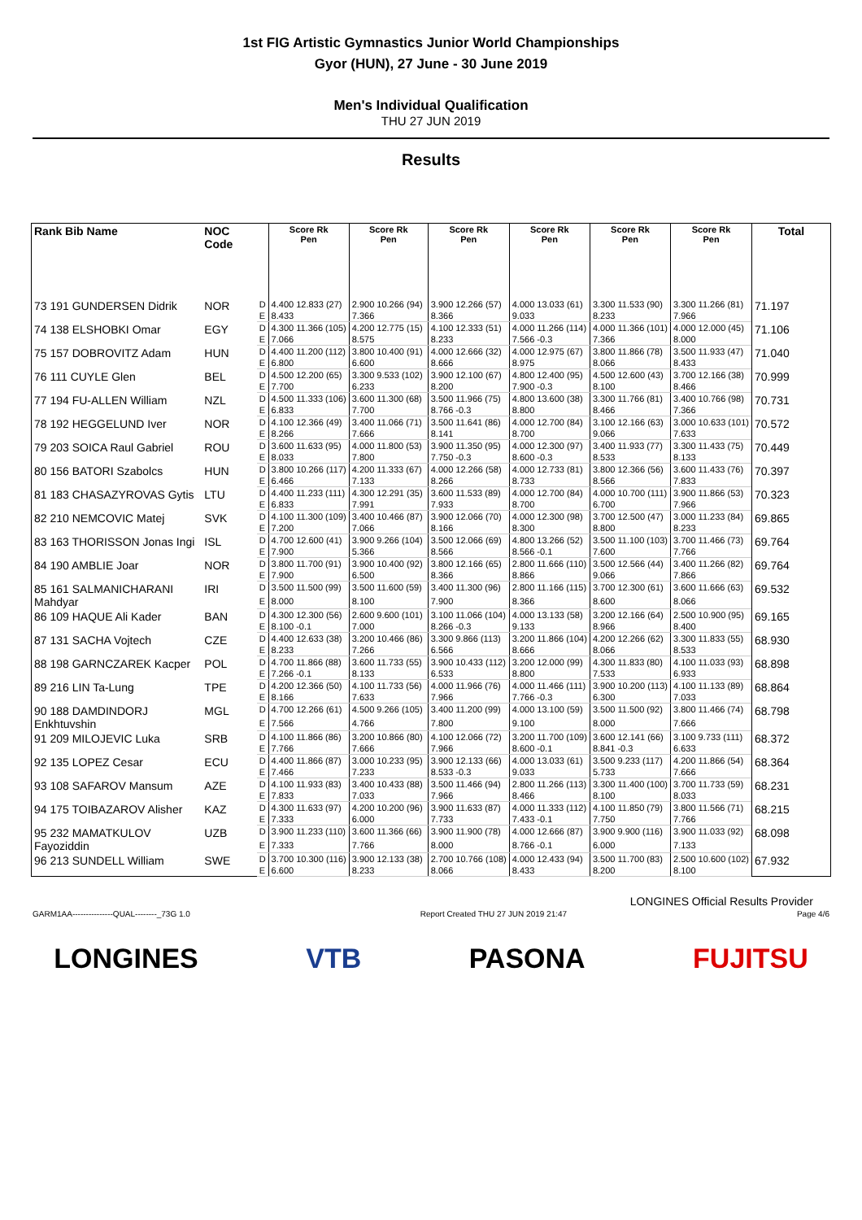1st FIG Artistic Gymnastics Junior World Championships
Gyor (HUN), 27 June - 30 June 2019
Men's Individual Qualification
THU 27 JUN 2019
Results
| Rank Bib Name | NOC Code | | Score Rk Pen | Score Rk Pen | Score Rk Pen | Score Rk Pen | Score Rk Pen | Score Rk Pen | Total |
| --- | --- | --- | --- | --- | --- | --- | --- | --- | --- |
| 73 191 GUNDERSEN Didrik | NOR | D | 4.400 12.833 (27) | 2.900 10.266 (94) | 3.900 12.266 (57) | 4.000 13.033 (61) | 3.300 11.533 (90) | 3.300 11.266 (81) | 71.197 |
| | | E | 8.433 | 7.366 | 8.366 | 9.033 | 8.233 | 7.966 | |
| 74 138 ELSHOBKI Omar | EGY | D | 4.300 11.366 (105) | 4.200 12.775 (15) | 4.100 12.333 (51) | 4.000 11.266 (114) | 4.000 11.366 (101) | 4.000 12.000 (45) | 71.106 |
| | | E | 7.066 | 8.575 | 8.233 | 7.566 -0.3 | 7.366 | 8.000 | |
| 75 157 DOBROVITZ Adam | HUN | D | 4.400 11.200 (112) | 3.800 10.400 (91) | 4.000 12.666 (32) | 4.000 12.975 (67) | 3.800 11.866 (78) | 3.500 11.933 (47) | 71.040 |
| | | E | 6.800 | 6.600 | 8.666 | 8.975 | 8.066 | 8.433 | |
| 76 111 CUYLE Glen | BEL | D | 4.500 12.200 (65) | 3.300 9.533 (102) | 3.900 12.100 (67) | 4.800 12.400 (95) | 4.500 12.600 (43) | 3.700 12.166 (38) | 70.999 |
| | | E | 7.700 | 6.233 | 8.200 | 7.900 -0.3 | 8.100 | 8.466 | |
| 77 194 FU-ALLEN William | NZL | D | 4.500 11.333 (106) | 3.600 11.300 (68) | 3.500 11.966 (75) | 4.800 13.600 (38) | 3.300 11.766 (81) | 3.400 10.766 (98) | 70.731 |
| | | E | 6.833 | 7.700 | 8.766 -0.3 | 8.800 | 8.466 | 7.366 | |
| 78 192 HEGGELUND Iver | NOR | D | 4.100 12.366 (49) | 3.400 11.066 (71) | 3.500 11.641 (86) | 4.000 12.700 (84) | 3.100 12.166 (63) | 3.000 10.633 (101) | 70.572 |
| | | E | 8.266 | 7.666 | 8.141 | 8.700 | 9.066 | 7.633 | |
| 79 203 SOICA Raul Gabriel | ROU | D | 3.600 11.633 (95) | 4.000 11.800 (53) | 3.900 11.350 (95) | 4.000 12.300 (97) | 3.400 11.933 (77) | 3.300 11.433 (75) | 70.449 |
| | | E | 8.033 | 7.800 | 7.750 -0.3 | 8.600 -0.3 | 8.533 | 8.133 | |
| 80 156 BATORI Szabolcs | HUN | D | 3.800 10.266 (117) | 4.200 11.333 (67) | 4.000 12.266 (58) | 4.000 12.733 (81) | 3.800 12.366 (56) | 3.600 11.433 (76) | 70.397 |
| | | E | 6.466 | 7.133 | 8.266 | 8.733 | 8.566 | 7.833 | |
| 81 183 CHASAZYROVAS Gytis | LTU | D | 4.400 11.233 (111) | 4.300 12.291 (35) | 3.600 11.533 (89) | 4.000 12.700 (84) | 4.000 10.700 (111) | 3.900 11.866 (53) | 70.323 |
| | | E | 6.833 | 7.991 | 7.933 | 8.700 | 6.700 | 7.966 | |
| 82 210 NEMCOVIC Matej | SVK | D | 4.100 11.300 (109) | 3.400 10.466 (87) | 3.900 12.066 (70) | 4.000 12.300 (98) | 3.700 12.500 (47) | 3.000 11.233 (84) | 69.865 |
| | | E | 7.200 | 7.066 | 8.166 | 8.300 | 8.800 | 8.233 | |
| 83 163 THORISSON Jonas Ingi | ISL | D | 4.700 12.600 (41) | 3.900 9.266 (104) | 3.500 12.066 (69) | 4.800 13.266 (52) | 3.500 11.100 (103) | 3.700 11.466 (73) | 69.764 |
| | | E | 7.900 | 5.366 | 8.566 | 8.566 -0.1 | 7.600 | 7.766 | |
| 84 190 AMBLIE Joar | NOR | D | 3.800 11.700 (91) | 3.900 10.400 (92) | 3.800 12.166 (65) | 2.800 11.666 (110) | 3.500 12.566 (44) | 3.400 11.266 (82) | 69.764 |
| | | E | 7.900 | 6.500 | 8.366 | 8.866 | 9.066 | 7.866 | |
| 85 161 SALMANICHARANI Mahdyar | IRI | D | 3.500 11.500 (99) | 3.500 11.600 (59) | 3.400 11.300 (96) | 2.800 11.166 (115) | 3.700 12.300 (61) | 3.600 11.666 (63) | 69.532 |
| | | E | 8.000 | 8.100 | 7.900 | 8.366 | 8.600 | 8.066 | |
| 86 109 HAQUE Ali Kader | BAN | D | 4.300 12.300 (56) | 2.600 9.600 (101) | 3.100 11.066 (104) | 4.000 13.133 (58) | 3.200 12.166 (64) | 2.500 10.900 (95) | 69.165 |
| | | E | 8.100 -0.1 | 7.000 | 8.266 -0.3 | 9.133 | 8.966 | 8.400 | |
| 87 131 SACHA Vojtech | CZE | D | 4.400 12.633 (38) | 3.200 10.466 (86) | 3.300 9.866 (113) | 3.200 11.866 (104) | 4.200 12.266 (62) | 3.300 11.833 (55) | 68.930 |
| | | E | 8.233 | 7.266 | 6.566 | 8.666 | 8.066 | 8.533 | |
| 88 198 GARNCZAREK Kacper | POL | D | 4.700 11.866 (88) | 3.600 11.733 (55) | 3.900 10.433 (112) | 3.200 12.000 (99) | 4.300 11.833 (80) | 4.100 11.033 (93) | 68.898 |
| | | E | 7.266 -0.1 | 8.133 | 6.533 | 8.800 | 7.533 | 6.933 | |
| 89 216 LIN Ta-Lung | TPE | D | 4.200 12.366 (50) | 4.100 11.733 (56) | 4.000 11.966 (76) | 4.000 11.466 (111) | 3.900 10.200 (113) | 4.100 11.133 (89) | 68.864 |
| | | E | 8.166 | 7.633 | 7.966 | 7.766 -0.3 | 6.300 | 7.033 | |
| 90 188 DAMDINDORJ Enkhtuvshin | MGL | D | 4.700 12.266 (61) | 4.500 9.266 (105) | 3.400 11.200 (99) | 4.000 13.100 (59) | 3.500 11.500 (92) | 3.800 11.466 (74) | 68.798 |
| | | E | 7.566 | 4.766 | 7.800 | 9.100 | 8.000 | 7.666 | |
| 91 209 MILOJEVIC Luka | SRB | D | 4.100 11.866 (86) | 3.200 10.866 (80) | 4.100 12.066 (72) | 3.200 11.700 (109) | 3.600 12.141 (66) | 3.100 9.733 (111) | 68.372 |
| | | E | 7.766 | 7.666 | 7.966 | 8.600 -0.1 | 8.841 -0.3 | 6.633 | |
| 92 135 LOPEZ Cesar | ECU | D | 4.400 11.866 (87) | 3.000 10.233 (95) | 3.900 12.133 (66) | 4.000 13.033 (61) | 3.500 9.233 (117) | 4.200 11.866 (54) | 68.364 |
| | | E | 7.466 | 7.233 | 8.533 -0.3 | 9.033 | 5.733 | 7.666 | |
| 93 108 SAFAROV Mansum | AZE | D | 4.100 11.933 (83) | 3.400 10.433 (88) | 3.500 11.466 (94) | 2.800 11.266 (113) | 3.300 11.400 (100) | 3.700 11.733 (59) | 68.231 |
| | | E | 7.833 | 7.033 | 7.966 | 8.466 | 8.100 | 8.033 | |
| 94 175 TOIBAZAROV Alisher | KAZ | D | 4.300 11.633 (97) | 4.200 10.200 (96) | 3.900 11.633 (87) | 4.000 11.333 (112) | 4.100 11.850 (79) | 3.800 11.566 (71) | 68.215 |
| | | E | 7.333 | 6.000 | 7.733 | 7.433 -0.1 | 7.750 | 7.766 | |
| 95 232 MAMATKULOV Fayoziddin | UZB | D | 3.900 11.233 (110) | 3.600 11.366 (66) | 3.900 11.900 (78) | 4.000 12.666 (87) | 3.900 9.900 (116) | 3.900 11.033 (92) | 68.098 |
| | | E | 7.333 | 7.766 | 8.000 | 8.766 -0.1 | 6.000 | 7.133 | |
| 96 213 SUNDELL William | SWE | D | 3.700 10.300 (116) | 3.900 12.133 (38) | 2.700 10.766 (108) | 4.000 12.433 (94) | 3.500 11.700 (83) | 2.500 10.600 (102) | 67.932 |
| | | E | 6.600 | 8.233 | 8.066 | 8.433 | 8.200 | 8.100 | |
LONGINES Official Results Provider
GARM1AA---------------QUAL--------_73G 1.0 Report Created THU 27 JUN 2019 21:47 Page 4/6
LONGINES VTB PASONA FUJITSU